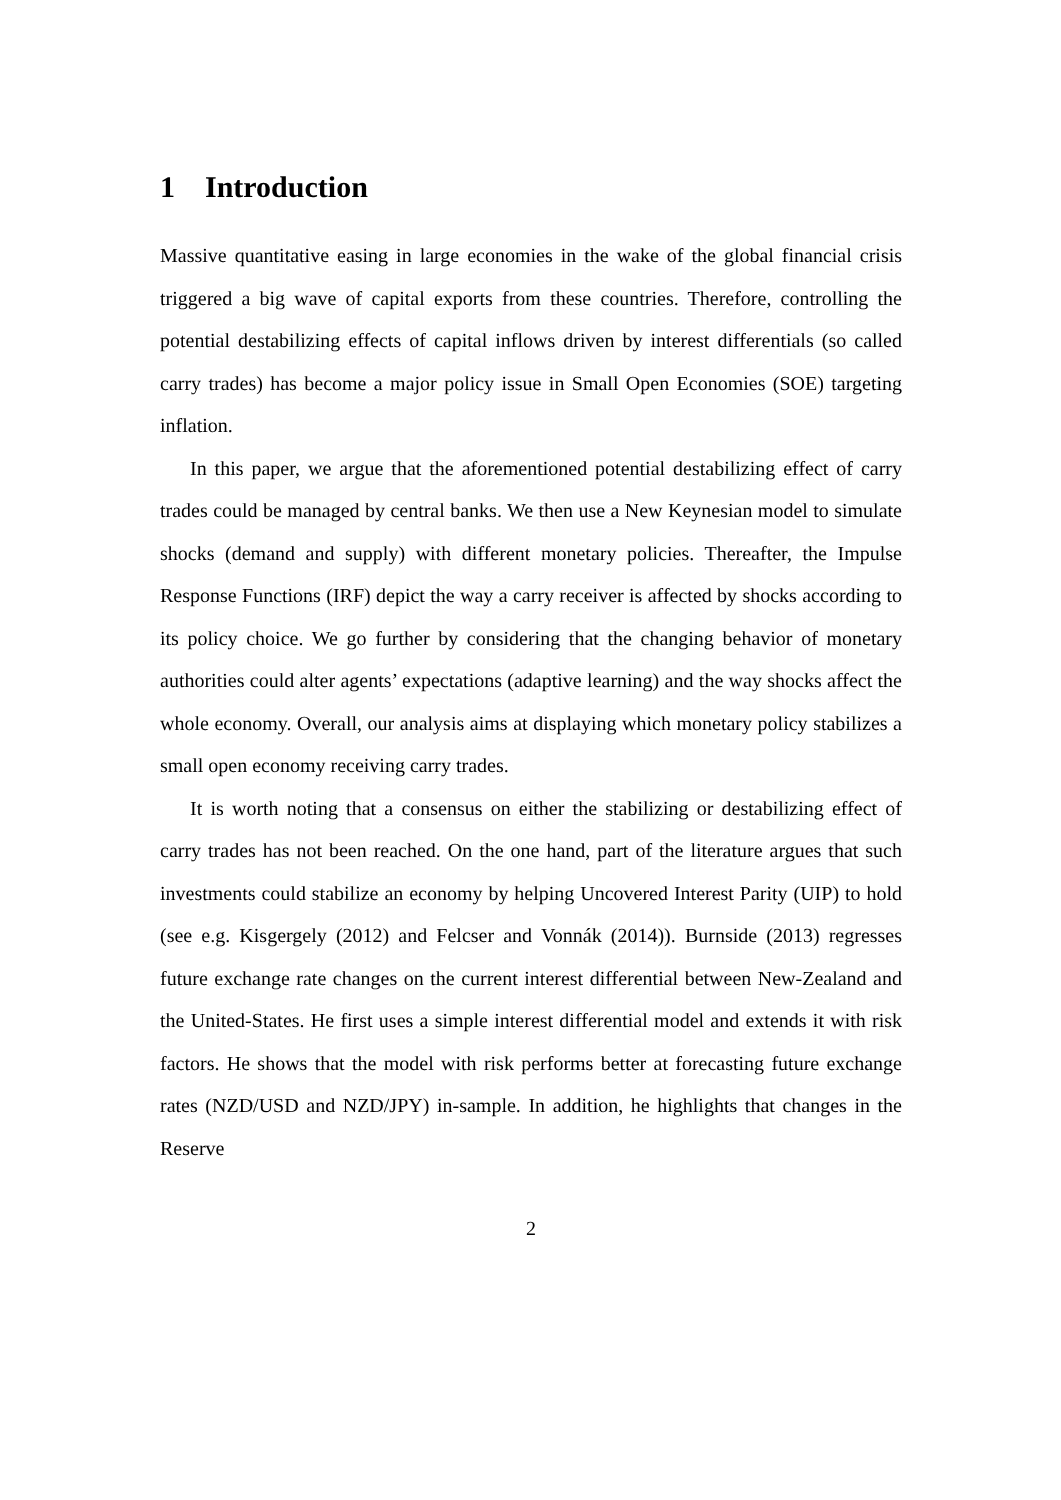1 Introduction
Massive quantitative easing in large economies in the wake of the global financial crisis triggered a big wave of capital exports from these countries. Therefore, controlling the potential destabilizing effects of capital inflows driven by interest differentials (so called carry trades) has become a major policy issue in Small Open Economies (SOE) targeting inflation.
In this paper, we argue that the aforementioned potential destabilizing effect of carry trades could be managed by central banks. We then use a New Keynesian model to simulate shocks (demand and supply) with different monetary policies. Thereafter, the Impulse Response Functions (IRF) depict the way a carry receiver is affected by shocks according to its policy choice. We go further by considering that the changing behavior of monetary authorities could alter agents’ expectations (adaptive learning) and the way shocks affect the whole economy. Overall, our analysis aims at displaying which monetary policy stabilizes a small open economy receiving carry trades.
It is worth noting that a consensus on either the stabilizing or destabilizing effect of carry trades has not been reached. On the one hand, part of the literature argues that such investments could stabilize an economy by helping Uncovered Interest Parity (UIP) to hold (see e.g. Kisgergely (2012) and Felcser and Vonnák (2014)). Burnside (2013) regresses future exchange rate changes on the current interest differential between New-Zealand and the United-States. He first uses a simple interest differential model and extends it with risk factors. He shows that the model with risk performs better at forecasting future exchange rates (NZD/USD and NZD/JPY) in-sample. In addition, he highlights that changes in the Reserve
2